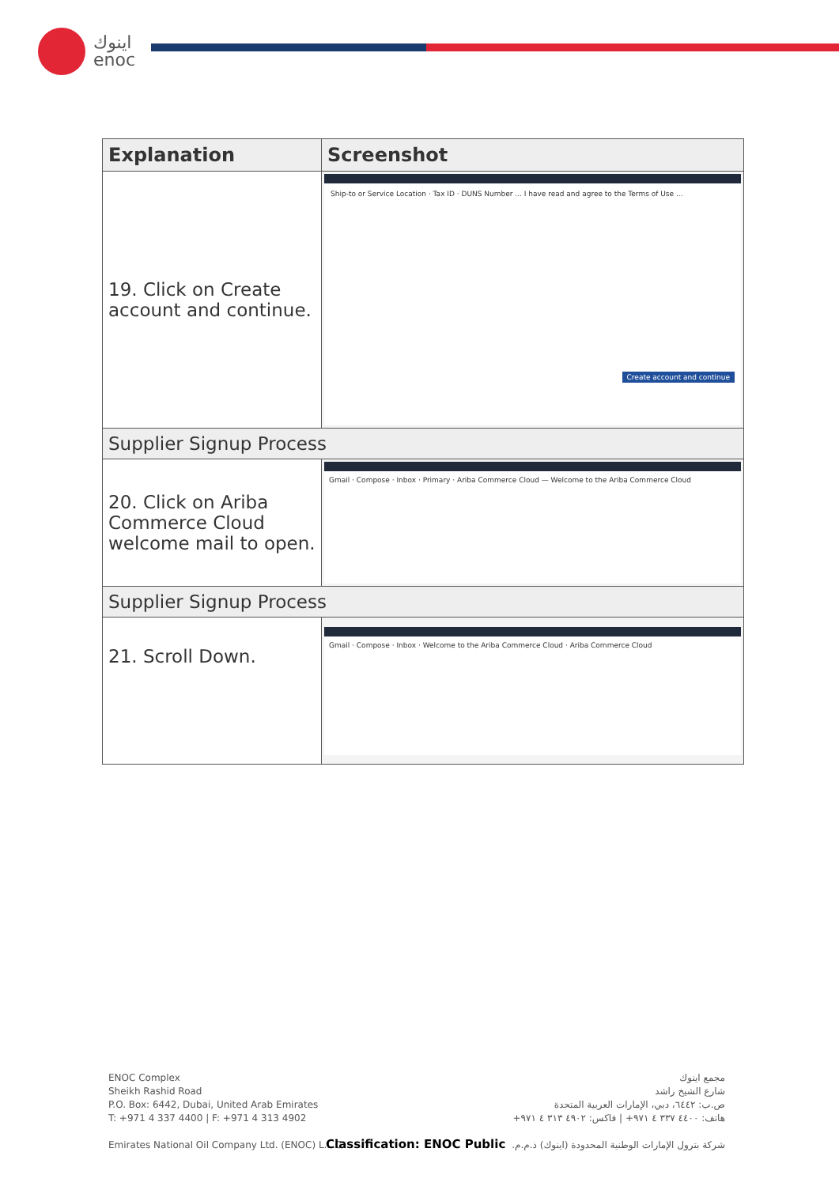اينوك
enoc
| Explanation | Screenshot |
| --- | --- |
| 19. Click on Create account and continue. | Ship-to or Service Location · Tax ID · DUNS Number ... I have read and agree to the Terms of Use ... Create account and continue |
| Supplier Signup Process | |
| 20. Click on Ariba Commerce Cloud welcome mail to open. | Gmail · Compose · Inbox · Primary · Ariba Commerce Cloud — Welcome to the Ariba Commerce Cloud |
| Supplier Signup Process | |
| 21. Scroll Down. | Gmail · Compose · Inbox · Welcome to the Ariba Commerce Cloud · Ariba Commerce Cloud |
ENOC Complex
Sheikh Rashid Road
P.O. Box: 6442, Dubai, United Arab Emirates
T: +971 4 337 4400 | F: +971 4 313 4902
Emirates National Oil Company Ltd. (ENOC) L.L.C.
مجمع اينوك
شارع الشيخ راشد
ص.ب: ٦٤٤٢، دبي، الإمارات العربية المتحدة
هاتف: ٤٤٠٠ ٣٣٧ ٤ ٩٧١+ | فاكس: ٤٩٠٢ ٣١٣ ٤ ٩٧١+
شركة بترول الإمارات الوطنية المحدودة (اينوك) ذ.م.م.
Classification: ENOC Public